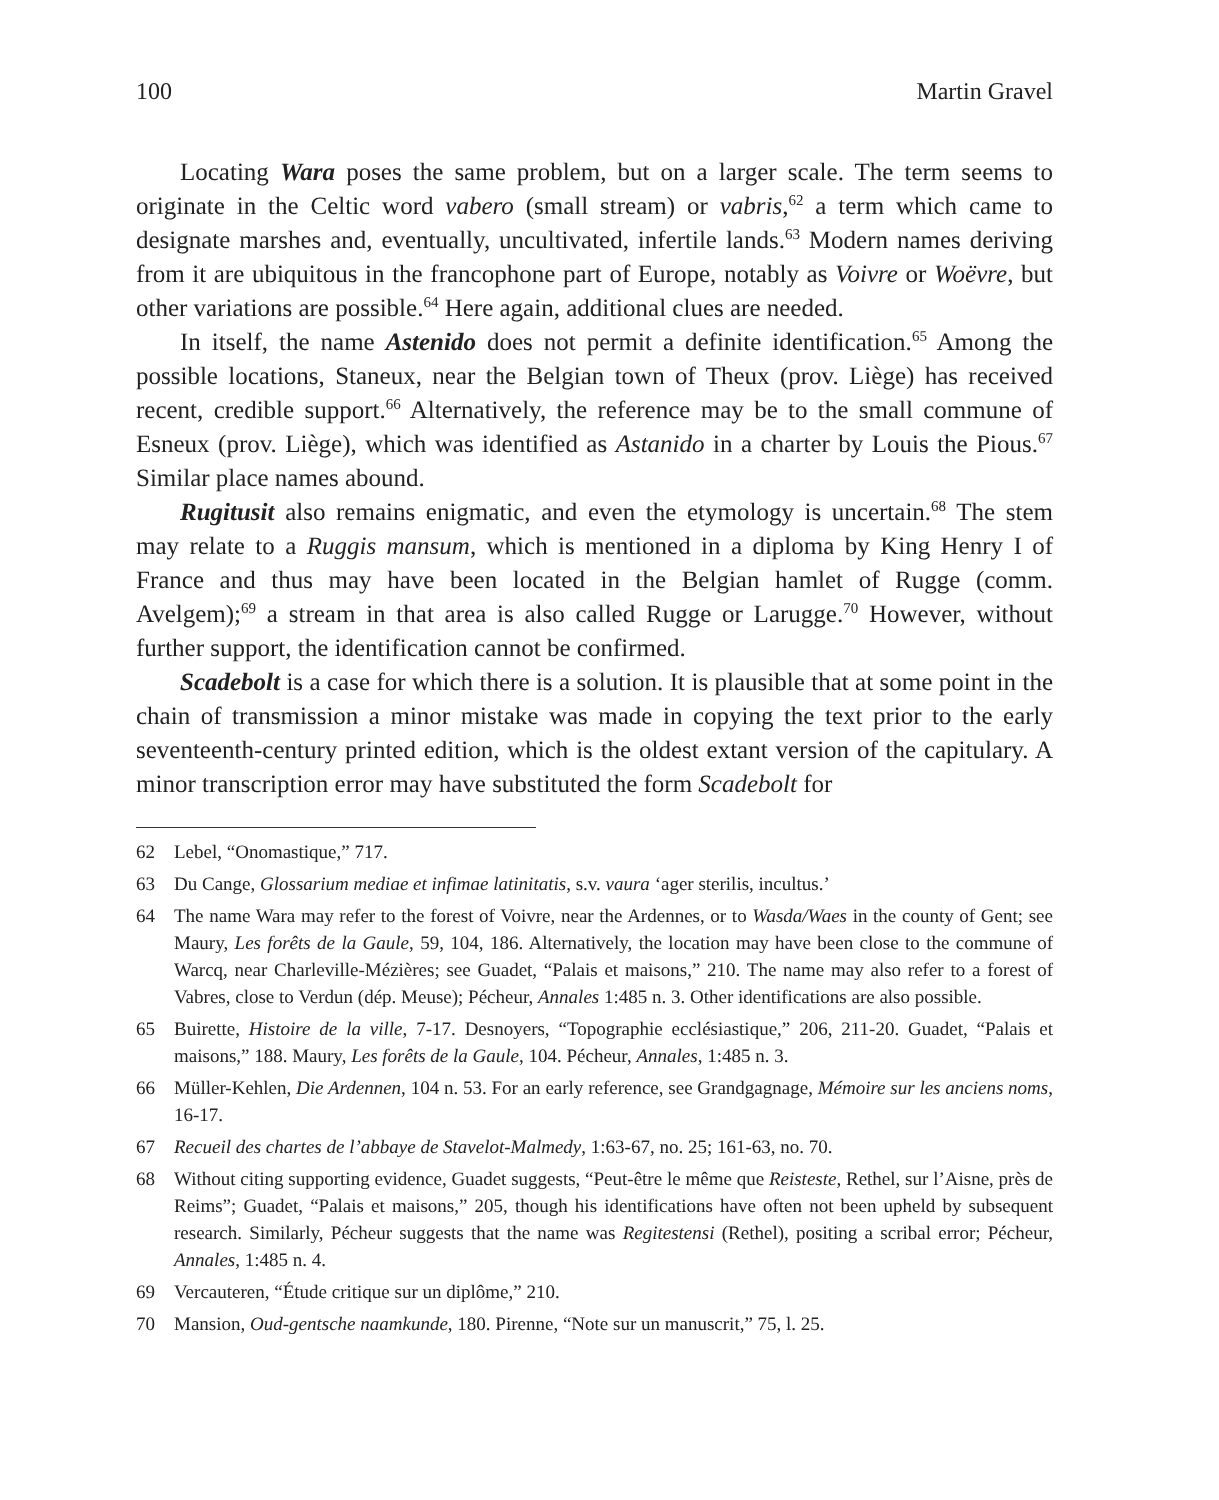100 Martin Gravel
Locating Wara poses the same problem, but on a larger scale. The term seems to originate in the Celtic word vabero (small stream) or vabris,<sup>62</sup> a term which came to designate marshes and, eventually, uncultivated, infertile lands.<sup>63</sup> Modern names deriving from it are ubiquitous in the francophone part of Europe, notably as Voivre or Woëvre, but other variations are possible.<sup>64</sup> Here again, additional clues are needed.
In itself, the name Astenido does not permit a definite identification.<sup>65</sup> Among the possible locations, Staneux, near the Belgian town of Theux (prov. Liège) has received recent, credible support.<sup>66</sup> Alternatively, the reference may be to the small commune of Esneux (prov. Liège), which was identified as Astanido in a charter by Louis the Pious.<sup>67</sup> Similar place names abound.
Rugitusit also remains enigmatic, and even the etymology is uncertain.<sup>68</sup> The stem may relate to a Ruggis mansum, which is mentioned in a diploma by King Henry I of France and thus may have been located in the Belgian hamlet of Rugge (comm. Avelgem);<sup>69</sup> a stream in that area is also called Rugge or Larugge.<sup>70</sup> However, without further support, the identification cannot be confirmed.
Scadebolt is a case for which there is a solution. It is plausible that at some point in the chain of transmission a minor mistake was made in copying the text prior to the early seventeenth-century printed edition, which is the oldest extant version of the capitulary. A minor transcription error may have substituted the form Scadebolt for
62 Lebel, “Onomastique,” 717.
63 Du Cange, Glossarium mediae et infimae latinitatis, s.v. vaura ‘ager sterilis, incultus.’
64 The name Wara may refer to the forest of Voivre, near the Ardennes, or to Wasda/Waes in the county of Gent; see Maury, Les forêts de la Gaule, 59, 104, 186. Alternatively, the location may have been close to the commune of Warcq, near Charleville-Mézières; see Guadet, “Palais et maisons,” 210. The name may also refer to a forest of Vabres, close to Verdun (dép. Meuse); Pécheur, Annales 1:485 n. 3. Other identifications are also possible.
65 Buirette, Histoire de la ville, 7-17. Desnoyers, “Topographie ecclésiastique,” 206, 211-20. Guadet, “Palais et maisons,” 188. Maury, Les forêts de la Gaule, 104. Pécheur, Annales, 1:485 n. 3.
66 Müller-Kehlen, Die Ardennen, 104 n. 53. For an early reference, see Grandgagnage, Mémoire sur les anciens noms, 16-17.
67 Recueil des chartes de l’abbaye de Stavelot-Malmedy, 1:63-67, no. 25; 161-63, no. 70.
68 Without citing supporting evidence, Guadet suggests, “Peut-être le même que Reisteste, Rethel, sur l’Aisne, près de Reims”; Guadet, “Palais et maisons,” 205, though his identifications have often not been upheld by subsequent research. Similarly, Pécheur suggests that the name was Regitestensi (Rethel), positing a scribal error; Pécheur, Annales, 1:485 n. 4.
69 Vercauteren, “Étude critique sur un diplôme,” 210.
70 Mansion, Oud-gentsche naamkunde, 180. Pirenne, “Note sur un manuscrit,” 75, l. 25.